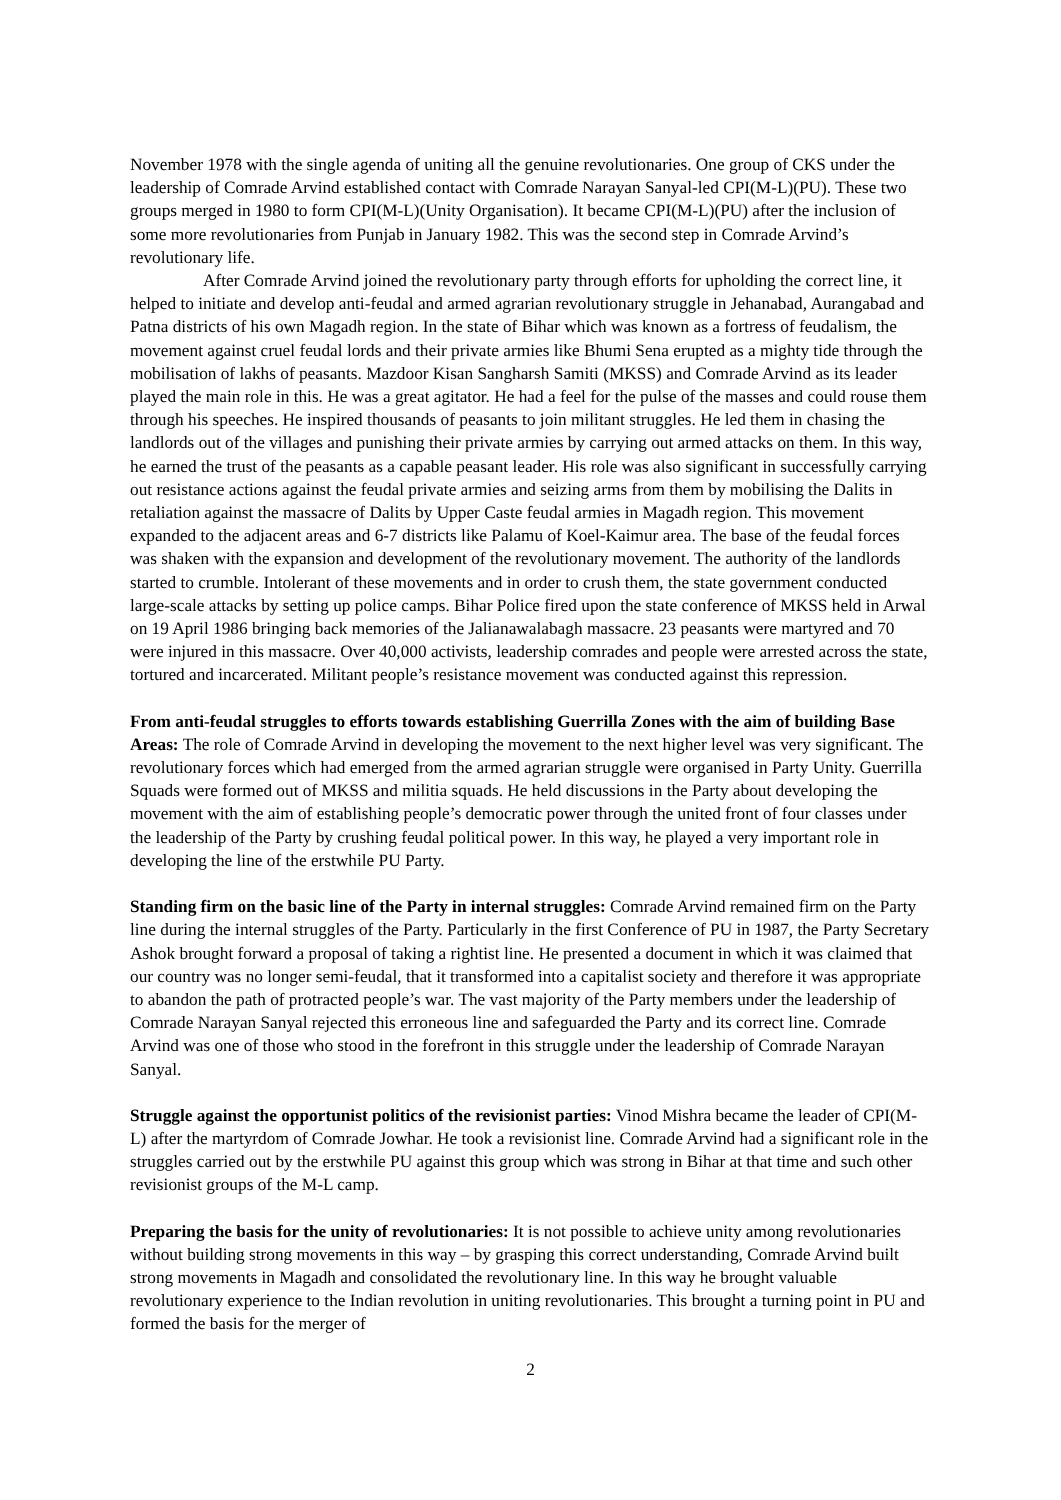November 1978 with the single agenda of uniting all the genuine revolutionaries. One group of CKS under the leadership of Comrade Arvind established contact with Comrade Narayan Sanyal-led CPI(M-L)(PU). These two groups merged in 1980 to form CPI(M-L)(Unity Organisation). It became CPI(M-L)(PU) after the inclusion of some more revolutionaries from Punjab in January 1982. This was the second step in Comrade Arvind’s revolutionary life.
After Comrade Arvind joined the revolutionary party through efforts for upholding the correct line, it helped to initiate and develop anti-feudal and armed agrarian revolutionary struggle in Jehanabad, Aurangabad and Patna districts of his own Magadh region. In the state of Bihar which was known as a fortress of feudalism, the movement against cruel feudal lords and their private armies like Bhumi Sena erupted as a mighty tide through the mobilisation of lakhs of peasants. Mazdoor Kisan Sangharsh Samiti (MKSS) and Comrade Arvind as its leader played the main role in this. He was a great agitator. He had a feel for the pulse of the masses and could rouse them through his speeches. He inspired thousands of peasants to join militant struggles. He led them in chasing the landlords out of the villages and punishing their private armies by carrying out armed attacks on them. In this way, he earned the trust of the peasants as a capable peasant leader. His role was also significant in successfully carrying out resistance actions against the feudal private armies and seizing arms from them by mobilising the Dalits in retaliation against the massacre of Dalits by Upper Caste feudal armies in Magadh region. This movement expanded to the adjacent areas and 6-7 districts like Palamu of Koel-Kaimur area. The base of the feudal forces was shaken with the expansion and development of the revolutionary movement. The authority of the landlords started to crumble. Intolerant of these movements and in order to crush them, the state government conducted large-scale attacks by setting up police camps. Bihar Police fired upon the state conference of MKSS held in Arwal on 19 April 1986 bringing back memories of the Jalianawalabagh massacre. 23 peasants were martyred and 70 were injured in this massacre. Over 40,000 activists, leadership comrades and people were arrested across the state, tortured and incarcerated. Militant people’s resistance movement was conducted against this repression.
From anti-feudal struggles to efforts towards establishing Guerrilla Zones with the aim of building Base Areas: The role of Comrade Arvind in developing the movement to the next higher level was very significant. The revolutionary forces which had emerged from the armed agrarian struggle were organised in Party Unity. Guerrilla Squads were formed out of MKSS and militia squads. He held discussions in the Party about developing the movement with the aim of establishing people’s democratic power through the united front of four classes under the leadership of the Party by crushing feudal political power. In this way, he played a very important role in developing the line of the erstwhile PU Party.
Standing firm on the basic line of the Party in internal struggles: Comrade Arvind remained firm on the Party line during the internal struggles of the Party. Particularly in the first Conference of PU in 1987, the Party Secretary Ashok brought forward a proposal of taking a rightist line. He presented a document in which it was claimed that our country was no longer semi-feudal, that it transformed into a capitalist society and therefore it was appropriate to abandon the path of protracted people’s war. The vast majority of the Party members under the leadership of Comrade Narayan Sanyal rejected this erroneous line and safeguarded the Party and its correct line. Comrade Arvind was one of those who stood in the forefront in this struggle under the leadership of Comrade Narayan Sanyal.
Struggle against the opportunist politics of the revisionist parties: Vinod Mishra became the leader of CPI(M-L) after the martyrdom of Comrade Jowhar. He took a revisionist line. Comrade Arvind had a significant role in the struggles carried out by the erstwhile PU against this group which was strong in Bihar at that time and such other revisionist groups of the M-L camp.
Preparing the basis for the unity of revolutionaries: It is not possible to achieve unity among revolutionaries without building strong movements in this way – by grasping this correct understanding, Comrade Arvind built strong movements in Magadh and consolidated the revolutionary line. In this way he brought valuable revolutionary experience to the Indian revolution in uniting revolutionaries. This brought a turning point in PU and formed the basis for the merger of
2